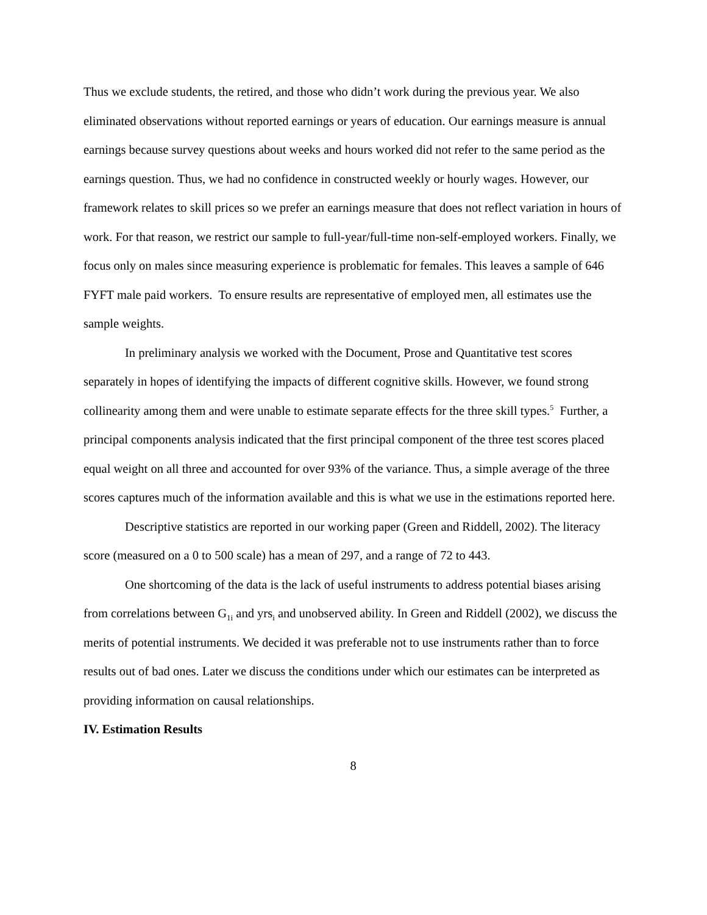Thus we exclude students, the retired, and those who didn’t work during the previous year. We also eliminated observations without reported earnings or years of education. Our earnings measure is annual earnings because survey questions about weeks and hours worked did not refer to the same period as the earnings question. Thus, we had no confidence in constructed weekly or hourly wages. However, our framework relates to skill prices so we prefer an earnings measure that does not reflect variation in hours of work. For that reason, we restrict our sample to full-year/full-time non-self-employed workers. Finally, we focus only on males since measuring experience is problematic for females. This leaves a sample of 646 FYFT male paid workers. To ensure results are representative of employed men, all estimates use the sample weights.
In preliminary analysis we worked with the Document, Prose and Quantitative test scores separately in hopes of identifying the impacts of different cognitive skills. However, we found strong collinearity among them and were unable to estimate separate effects for the three skill types.<sup>5</sup> Further, a principal components analysis indicated that the first principal component of the three test scores placed equal weight on all three and accounted for over 93% of the variance. Thus, a simple average of the three scores captures much of the information available and this is what we use in the estimations reported here.
Descriptive statistics are reported in our working paper (Green and Riddell, 2002). The literacy score (measured on a 0 to 500 scale) has a mean of 297, and a range of 72 to 443.
One shortcoming of the data is the lack of useful instruments to address potential biases arising from correlations between G<sub>1i</sub> and yrs<sub>i</sub> and unobserved ability. In Green and Riddell (2002), we discuss the merits of potential instruments. We decided it was preferable not to use instruments rather than to force results out of bad ones. Later we discuss the conditions under which our estimates can be interpreted as providing information on causal relationships.
IV. Estimation Results
8